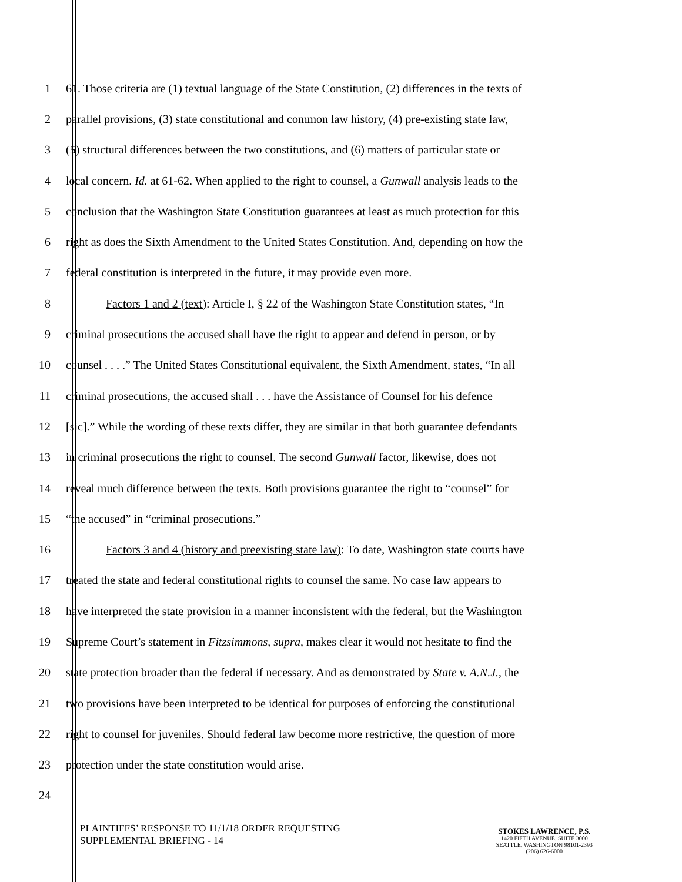1 61. Those criteria are (1) textual language of the State Constitution, (2) differences in the texts of
2 parallel provisions, (3) state constitutional and common law history, (4) pre-existing state law,
3 (5) structural differences between the two constitutions, and (6) matters of particular state or
4 local concern. Id. at 61-62. When applied to the right to counsel, a Gunwall analysis leads to the
5 conclusion that the Washington State Constitution guarantees at least as much protection for this
6 right as does the Sixth Amendment to the United States Constitution. And, depending on how the
7 federal constitution is interpreted in the future, it may provide even more.
8 Factors 1 and 2 (text): Article I, § 22 of the Washington State Constitution states, “In
9 criminal prosecutions the accused shall have the right to appear and defend in person, or by
10 counsel . . . .” The United States Constitutional equivalent, the Sixth Amendment, states, “In all
11 criminal prosecutions, the accused shall . . . have the Assistance of Counsel for his defence
12 [sic].” While the wording of these texts differ, they are similar in that both guarantee defendants
13 in criminal prosecutions the right to counsel. The second Gunwall factor, likewise, does not
14 reveal much difference between the texts. Both provisions guarantee the right to “counsel” for
15 “the accused” in “criminal prosecutions.”
16 Factors 3 and 4 (history and preexisting state law): To date, Washington state courts have
17 treated the state and federal constitutional rights to counsel the same. No case law appears to
18 have interpreted the state provision in a manner inconsistent with the federal, but the Washington
19 Supreme Court’s statement in Fitzsimmons, supra, makes clear it would not hesitate to find the
20 state protection broader than the federal if necessary. And as demonstrated by State v. A.N.J., the
21 two provisions have been interpreted to be identical for purposes of enforcing the constitutional
22 right to counsel for juveniles. Should federal law become more restrictive, the question of more
23 protection under the state constitution would arise.
24
PLAINTIFFS’ RESPONSE TO 11/1/18 ORDER REQUESTING
SUPPLEMENTAL BRIEFING - 14
STOKES LAWRENCE, P.S.
1420 FIFTH AVENUE, SUITE 3000
SEATTLE, WASHINGTON 98101-2393
(206) 626-6000